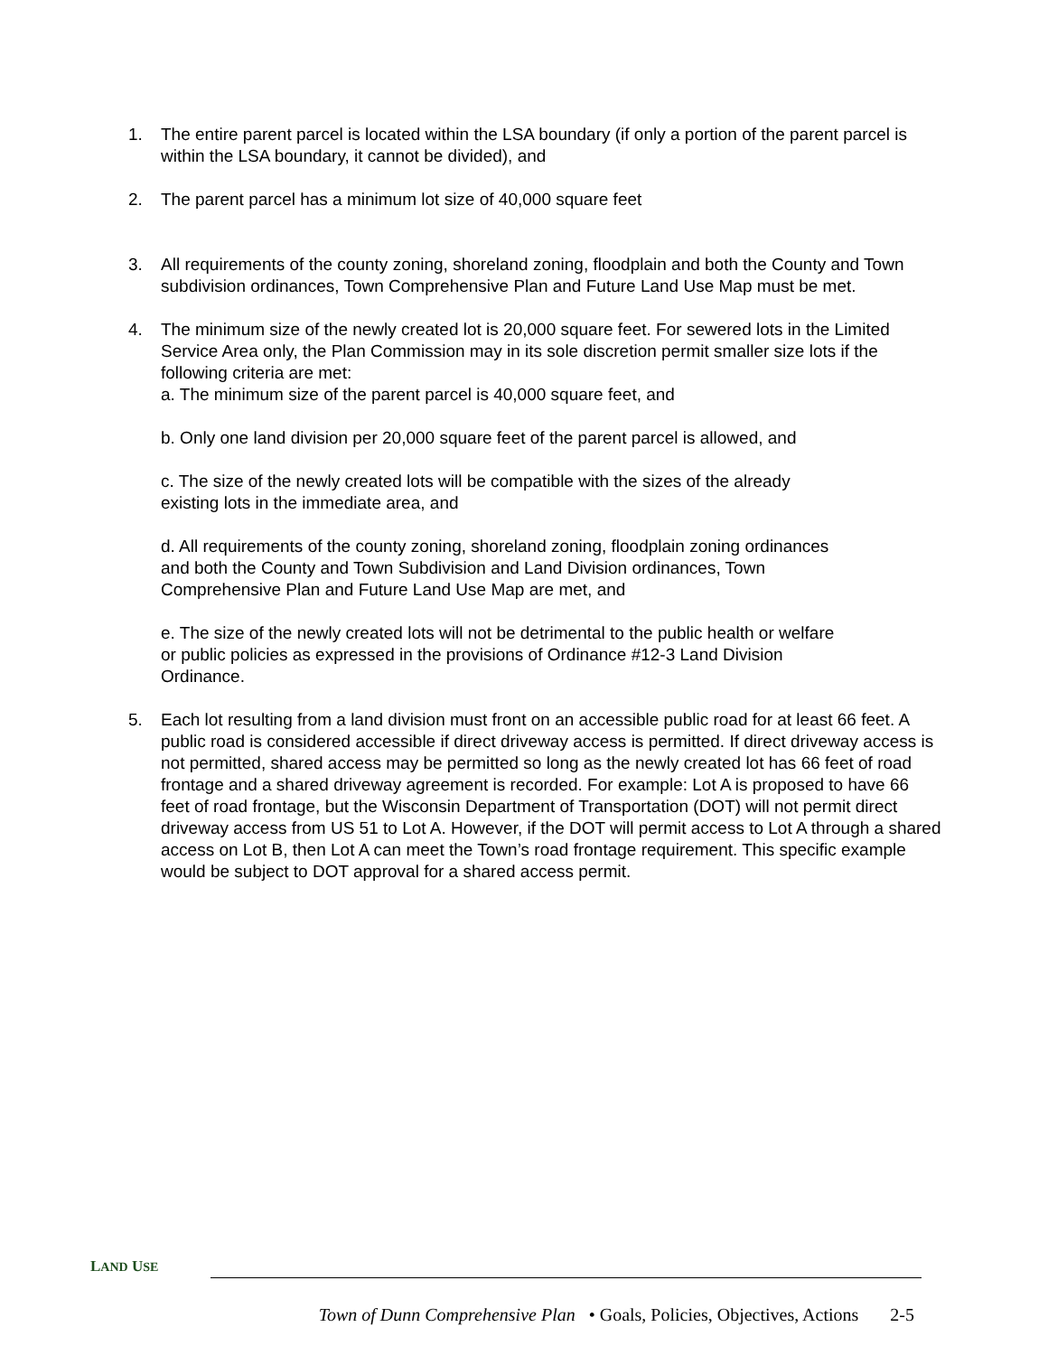1. The entire parent parcel is located within the LSA boundary (if only a portion of the parent parcel is within the LSA boundary, it cannot be divided), and
2. The parent parcel has a minimum lot size of 40,000 square feet
3. All requirements of the county zoning, shoreland zoning, floodplain and both the County and Town subdivision ordinances, Town Comprehensive Plan and Future Land Use Map must be met.
4. The minimum size of the newly created lot is 20,000 square feet. For sewered lots in the Limited Service Area only, the Plan Commission may in its sole discretion permit smaller size lots if the following criteria are met:
a. The minimum size of the parent parcel is 40,000 square feet, and
b. Only one land division per 20,000 square feet of the parent parcel is allowed, and
c. The size of the newly created lots will be compatible with the sizes of the already
existing lots in the immediate area, and
d. All requirements of the county zoning, shoreland zoning, floodplain zoning ordinances
and both the County and Town Subdivision and Land Division ordinances, Town
Comprehensive Plan and Future Land Use Map are met, and
e. The size of the newly created lots will not be detrimental to the public health or welfare
or public policies as expressed in the provisions of Ordinance #12-3 Land Division
Ordinance.
5. Each lot resulting from a land division must front on an accessible public road for at least 66 feet. A public road is considered accessible if direct driveway access is permitted. If direct driveway access is not permitted, shared access may be permitted so long as the newly created lot has 66 feet of road frontage and a shared driveway agreement is recorded. For example: Lot A is proposed to have 66 feet of road frontage, but the Wisconsin Department of Transportation (DOT) will not permit direct driveway access from US 51 to Lot A. However, if the DOT will permit access to Lot A through a shared access on Lot B, then Lot A can meet the Town’s road frontage requirement. This specific example would be subject to DOT approval for a shared access permit.
LAND USE
Town of Dunn Comprehensive Plan • Goals, Policies, Objectives, Actions 2-5